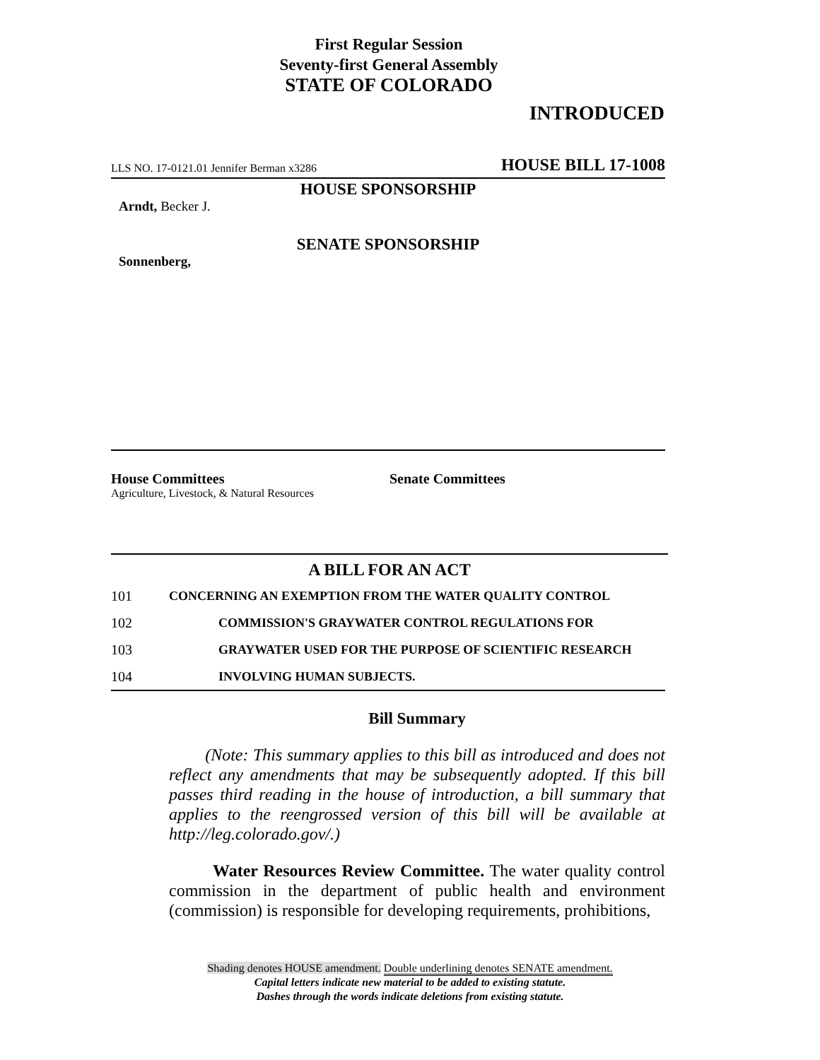First Regular Session
Seventy-first General Assembly
STATE OF COLORADO
INTRODUCED
LLS NO. 17-0121.01 Jennifer Berman x3286 HOUSE BILL 17-1008
HOUSE SPONSORSHIP
Arndt, Becker J.
SENATE SPONSORSHIP
Sonnenberg,
House Committees
Agriculture, Livestock, & Natural Resources
Senate Committees
A BILL FOR AN ACT
101 CONCERNING AN EXEMPTION FROM THE WATER QUALITY CONTROL
102 COMMISSION'S GRAYWATER CONTROL REGULATIONS FOR
103 GRAYWATER USED FOR THE PURPOSE OF SCIENTIFIC RESEARCH
104 INVOLVING HUMAN SUBJECTS.
Bill Summary
(Note: This summary applies to this bill as introduced and does not reflect any amendments that may be subsequently adopted. If this bill passes third reading in the house of introduction, a bill summary that applies to the reengrossed version of this bill will be available at http://leg.colorado.gov/.)
Water Resources Review Committee. The water quality control commission in the department of public health and environment (commission) is responsible for developing requirements, prohibitions,
Shading denotes HOUSE amendment. Double underlining denotes SENATE amendment.
Capital letters indicate new material to be added to existing statute.
Dashes through the words indicate deletions from existing statute.